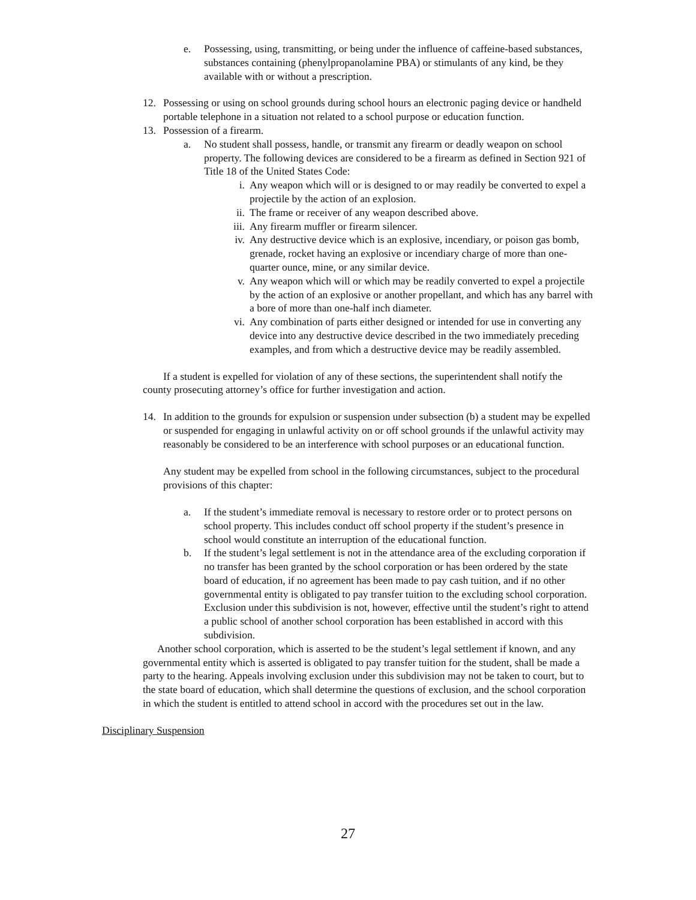e. Possessing, using, transmitting, or being under the influence of caffeine-based substances, substances containing (phenylpropanolamine PBA) or stimulants of any kind, be they available with or without a prescription.
12. Possessing or using on school grounds during school hours an electronic paging device or handheld portable telephone in a situation not related to a school purpose or education function.
13. Possession of a firearm.
a. No student shall possess, handle, or transmit any firearm or deadly weapon on school property. The following devices are considered to be a firearm as defined in Section 921 of Title 18 of the United States Code:
i. Any weapon which will or is designed to or may readily be converted to expel a projectile by the action of an explosion.
ii. The frame or receiver of any weapon described above.
iii. Any firearm muffler or firearm silencer.
iv. Any destructive device which is an explosive, incendiary, or poison gas bomb, grenade, rocket having an explosive or incendiary charge of more than one-quarter ounce, mine, or any similar device.
v. Any weapon which will or which may be readily converted to expel a projectile by the action of an explosive or another propellant, and which has any barrel with a bore of more than one-half inch diameter.
vi. Any combination of parts either designed or intended for use in converting any device into any destructive device described in the two immediately preceding examples, and from which a destructive device may be readily assembled.
If a student is expelled for violation of any of these sections, the superintendent shall notify the county prosecuting attorney’s office for further investigation and action.
14. In addition to the grounds for expulsion or suspension under subsection (b) a student may be expelled or suspended for engaging in unlawful activity on or off school grounds if the unlawful activity may reasonably be considered to be an interference with school purposes or an educational function.
Any student may be expelled from school in the following circumstances, subject to the procedural provisions of this chapter:
a. If the student’s immediate removal is necessary to restore order or to protect persons on school property. This includes conduct off school property if the student’s presence in school would constitute an interruption of the educational function.
b. If the student’s legal settlement is not in the attendance area of the excluding corporation if no transfer has been granted by the school corporation or has been ordered by the state board of education, if no agreement has been made to pay cash tuition, and if no other governmental entity is obligated to pay transfer tuition to the excluding school corporation. Exclusion under this subdivision is not, however, effective until the student’s right to attend a public school of another school corporation has been established in accord with this subdivision.
Another school corporation, which is asserted to be the student’s legal settlement if known, and any governmental entity which is asserted is obligated to pay transfer tuition for the student, shall be made a party to the hearing. Appeals involving exclusion under this subdivision may not be taken to court, but to the state board of education, which shall determine the questions of exclusion, and the school corporation in which the student is entitled to attend school in accord with the procedures set out in the law.
Disciplinary Suspension
27